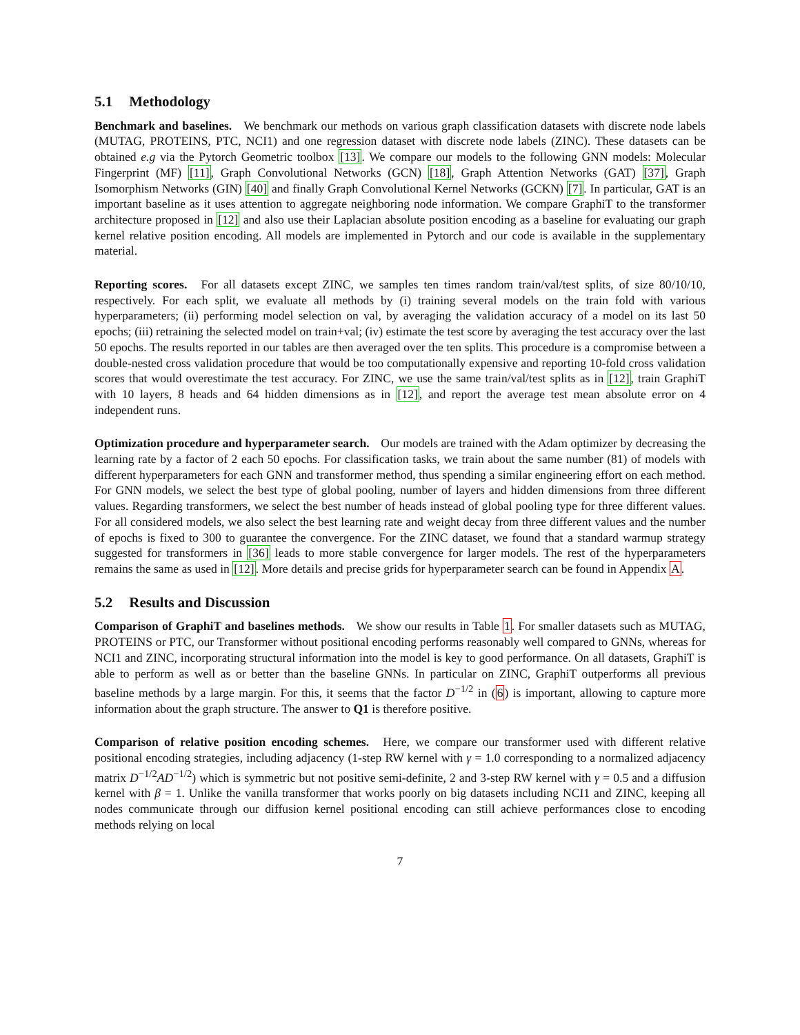5.1 Methodology
Benchmark and baselines. We benchmark our methods on various graph classification datasets with discrete node labels (MUTAG, PROTEINS, PTC, NCI1) and one regression dataset with discrete node labels (ZINC). These datasets can be obtained e.g via the Pytorch Geometric toolbox [13]. We compare our models to the following GNN models: Molecular Fingerprint (MF) [11], Graph Convolutional Networks (GCN) [18], Graph Attention Networks (GAT) [37], Graph Isomorphism Networks (GIN) [40] and finally Graph Convolutional Kernel Networks (GCKN) [7]. In particular, GAT is an important baseline as it uses attention to aggregate neighboring node information. We compare GraphiT to the transformer architecture proposed in [12] and also use their Laplacian absolute position encoding as a baseline for evaluating our graph kernel relative position encoding. All models are implemented in Pytorch and our code is available in the supplementary material.
Reporting scores. For all datasets except ZINC, we samples ten times random train/val/test splits, of size 80/10/10, respectively. For each split, we evaluate all methods by (i) training several models on the train fold with various hyperparameters; (ii) performing model selection on val, by averaging the validation accuracy of a model on its last 50 epochs; (iii) retraining the selected model on train+val; (iv) estimate the test score by averaging the test accuracy over the last 50 epochs. The results reported in our tables are then averaged over the ten splits. This procedure is a compromise between a double-nested cross validation procedure that would be too computationally expensive and reporting 10-fold cross validation scores that would overestimate the test accuracy. For ZINC, we use the same train/val/test splits as in [12], train GraphiT with 10 layers, 8 heads and 64 hidden dimensions as in [12], and report the average test mean absolute error on 4 independent runs.
Optimization procedure and hyperparameter search. Our models are trained with the Adam optimizer by decreasing the learning rate by a factor of 2 each 50 epochs. For classification tasks, we train about the same number (81) of models with different hyperparameters for each GNN and transformer method, thus spending a similar engineering effort on each method. For GNN models, we select the best type of global pooling, number of layers and hidden dimensions from three different values. Regarding transformers, we select the best number of heads instead of global pooling type for three different values. For all considered models, we also select the best learning rate and weight decay from three different values and the number of epochs is fixed to 300 to guarantee the convergence. For the ZINC dataset, we found that a standard warmup strategy suggested for transformers in [36] leads to more stable convergence for larger models. The rest of the hyperparameters remains the same as used in [12]. More details and precise grids for hyperparameter search can be found in Appendix A.
5.2 Results and Discussion
Comparison of GraphiT and baselines methods. We show our results in Table 1. For smaller datasets such as MUTAG, PROTEINS or PTC, our Transformer without positional encoding performs reasonably well compared to GNNs, whereas for NCI1 and ZINC, incorporating structural information into the model is key to good performance. On all datasets, GraphiT is able to perform as well as or better than the baseline GNNs. In particular on ZINC, GraphiT outperforms all previous baseline methods by a large margin. For this, it seems that the factor D<sup>−1/2</sup> in (6) is important, allowing to capture more information about the graph structure. The answer to Q1 is therefore positive.
Comparison of relative position encoding schemes. Here, we compare our transformer used with different relative positional encoding strategies, including adjacency (1-step RW kernel with γ = 1.0 corresponding to a normalized adjacency matrix D<sup>−1/2</sup>AD<sup>−1/2</sup>) which is symmetric but not positive semi-definite, 2 and 3-step RW kernel with γ = 0.5 and a diffusion kernel with β = 1. Unlike the vanilla transformer that works poorly on big datasets including NCI1 and ZINC, keeping all nodes communicate through our diffusion kernel positional encoding can still achieve performances close to encoding methods relying on local
7